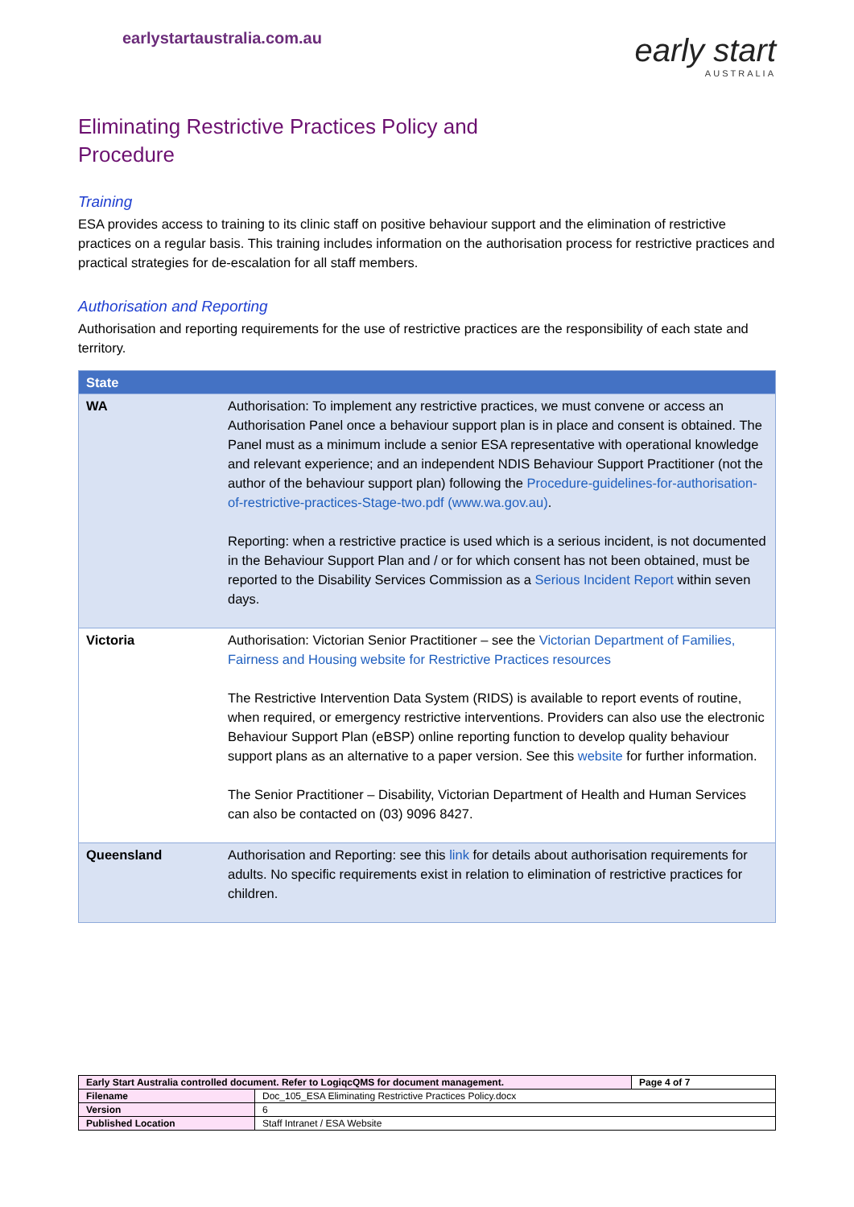earlystartaustralia.com.au
early start
AUSTRALIA
Eliminating Restrictive Practices Policy and
Procedure
Training
ESA provides access to training to its clinic staff on positive behaviour support and the elimination of restrictive practices on a regular basis. This training includes information on the authorisation process for restrictive practices and practical strategies for de-escalation for all staff members.
Authorisation and Reporting
Authorisation and reporting requirements for the use of restrictive practices are the responsibility of each state and territory.
| State | |
| --- | --- |
| WA | Authorisation: To implement any restrictive practices, we must convene or access an Authorisation Panel once a behaviour support plan is in place and consent is obtained. The Panel must as a minimum include a senior ESA representative with operational knowledge and relevant experience; and an independent NDIS Behaviour Support Practitioner (not the author of the behaviour support plan) following the Procedure-guidelines-for-authorisation-of-restrictive-practices-Stage-two.pdf (www.wa.gov.au) . Reporting: when a restrictive practice is used which is a serious incident, is not documented in the Behaviour Support Plan and / or for which consent has not been obtained, must be reported to the Disability Services Commission as a Serious Incident Report within seven days. |
| Victoria | Authorisation: Victorian Senior Practitioner – see the Victorian Department of Families, Fairness and Housing website for Restrictive Practices resources The Restrictive Intervention Data System (RIDS) is available to report events of routine, when required, or emergency restrictive interventions. Providers can also use the electronic Behaviour Support Plan (eBSP) online reporting function to develop quality behaviour support plans as an alternative to a paper version. See this website for further information. The Senior Practitioner – Disability, Victorian Department of Health and Human Services can also be contacted on (03) 9096 8427. |
| Queensland | Authorisation and Reporting: see this link for details about authorisation requirements for adults. No specific requirements exist in relation to elimination of restrictive practices for children. |
| Early Start Australia controlled document. Refer to LogiqcQMS for document management. | | Page 4 of 7 |
| Filename | Doc_105_ESA Eliminating Restrictive Practices Policy.docx | |
| Version | 6 | |
| Published Location | Staff Intranet / ESA Website | |